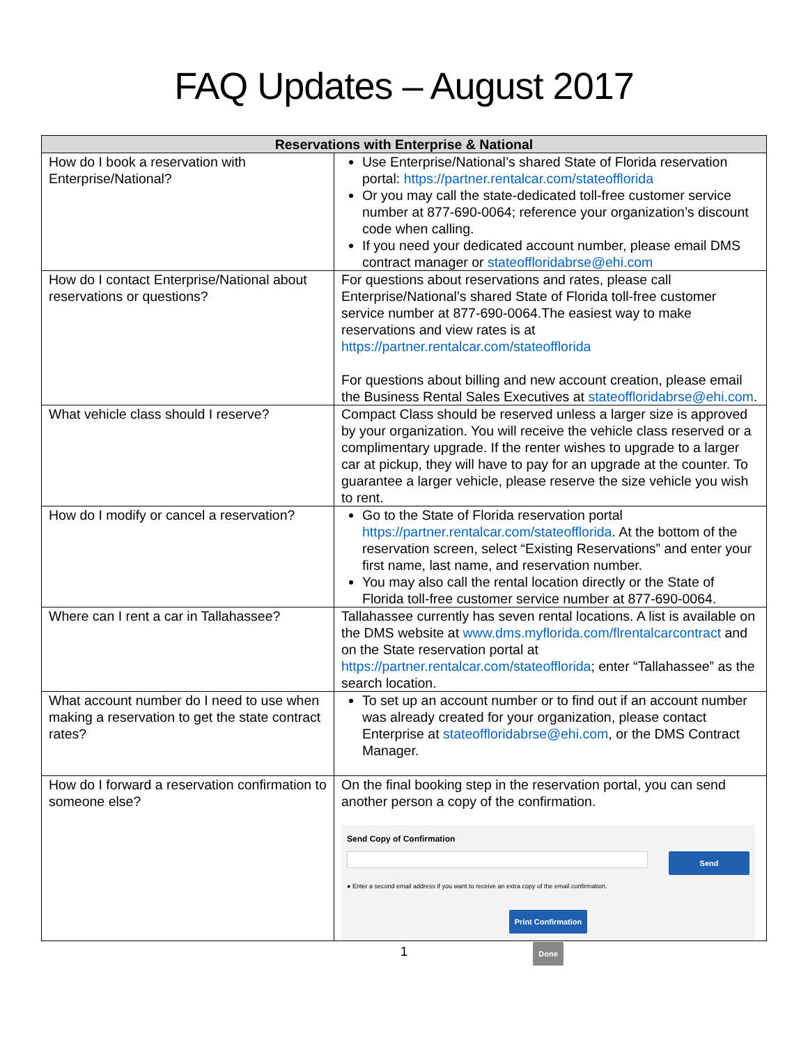FAQ Updates – August 2017
| Reservations with Enterprise & National | |
| --- | --- |
| How do I book a reservation with Enterprise/National? | Use Enterprise/National’s shared State of Florida reservation portal: https://partner.rentalcar.com/stateofflorida Or you may call the state-dedicated toll-free customer service number at 877-690-0064; reference your organization’s discount code when calling. If you need your dedicated account number, please email DMS contract manager or stateoffloridabrse@ehi.com |
| How do I contact Enterprise/National about reservations or questions? | For questions about reservations and rates, please call Enterprise/National’s shared State of Florida toll-free customer service number at 877-690-0064.The easiest way to make reservations and view rates is at https://partner.rentalcar.com/stateofflorida For questions about billing and new account creation, please email the Business Rental Sales Executives at stateoffloridabrse@ehi.com . |
| What vehicle class should I reserve? | Compact Class should be reserved unless a larger size is approved by your organization. You will receive the vehicle class reserved or a complimentary upgrade. If the renter wishes to upgrade to a larger car at pickup, they will have to pay for an upgrade at the counter. To guarantee a larger vehicle, please reserve the size vehicle you wish to rent. |
| How do I modify or cancel a reservation? | Go to the State of Florida reservation portal https://partner.rentalcar.com/stateofflorida . At the bottom of the reservation screen, select “Existing Reservations” and enter your first name, last name, and reservation number. You may also call the rental location directly or the State of Florida toll-free customer service number at 877-690-0064. |
| Where can I rent a car in Tallahassee? | Tallahassee currently has seven rental locations. A list is available on the DMS website at www.dms.myflorida.com/flrentalcarcontract and on the State reservation portal at https://partner.rentalcar.com/stateofflorida ; enter “Tallahassee” as the search location. |
| What account number do I need to use when making a reservation to get the state contract rates? | To set up an account number or to find out if an account number was already created for your organization, please contact Enterprise at stateoffloridabrse@ehi.com , or the DMS Contract Manager. |
| How do I forward a reservation confirmation to someone else? | On the final booking step in the reservation portal, you can send another person a copy of the confirmation. Send Copy of Confirmation Send ● Enter a second email address if you want to receive an extra copy of the email confirmation. Print Confirmation Done |
1